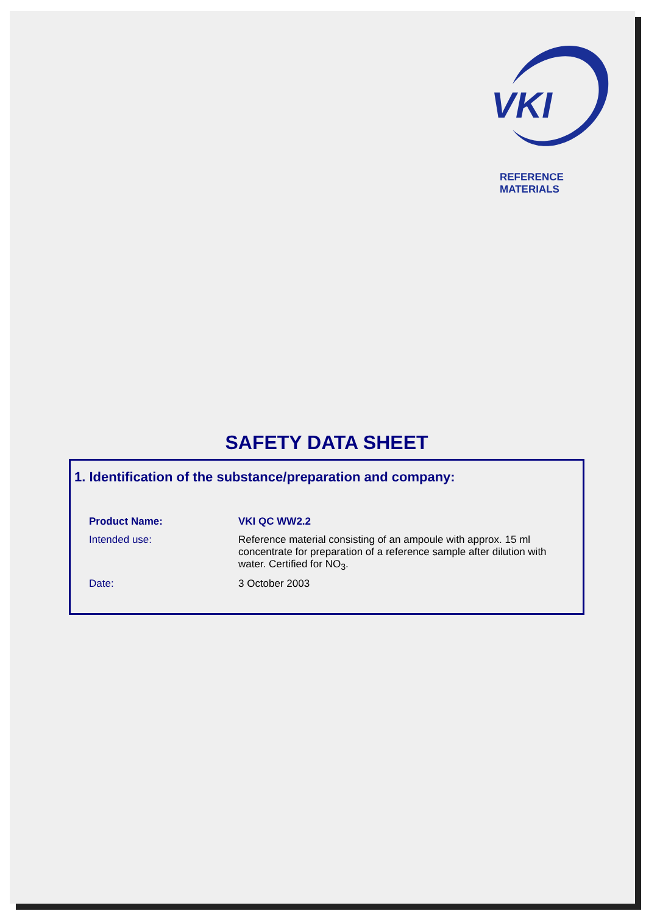VKI
REFERENCE MATERIALS
SAFETY DATA SHEET
1. Identification of the substance/preparation and company:
| Product Name: | VKI QC WW2.2 |
| Intended use: | Reference material consisting of an ampoule with approx. 15 ml concentrate for preparation of a reference sample after dilution with water. Certified for NO<sub>3</sub>. |
| Date: | 3 October 2003 |